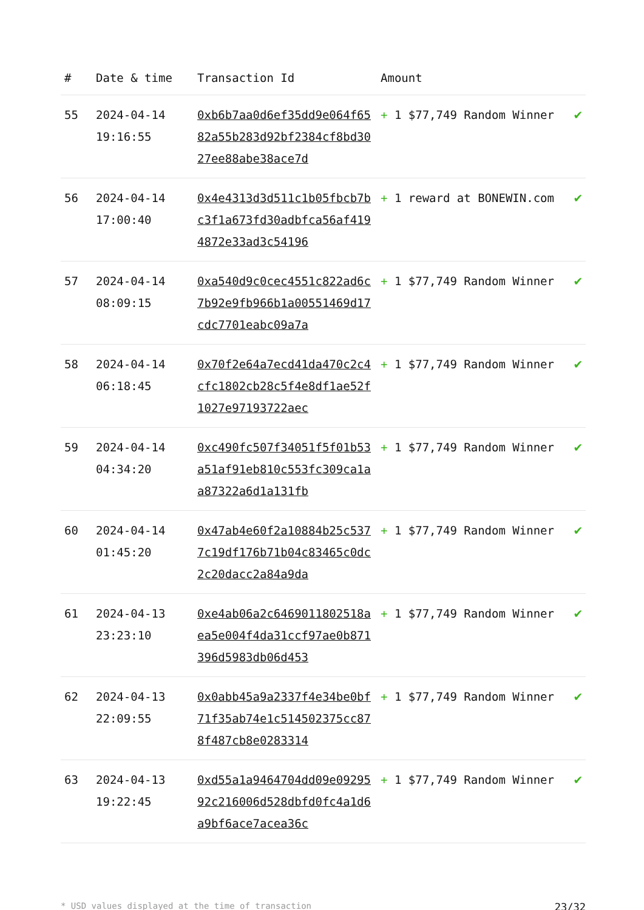| # | Date & time | Transaction Id | Amount | |
| --- | --- | --- | --- | --- |
| 55 | 2024-04-14 19:16:55 | 0xb6b7aa0d6ef35dd9e064f6582a55b283d92bf2384cf8bd3027ee88abe38ace7d | + 1 $77,749 Random Winner | ✔ |
| 56 | 2024-04-14 17:00:40 | 0x4e4313d3d511c1b05fbcb7bc3f1a673fd30adbfca56af4194872e33ad3c54196 | + 1 reward at BONEWIN.com | ✔ |
| 57 | 2024-04-14 08:09:15 | 0xa540d9c0cec4551c822ad6c7b92e9fb966b1a00551469d17cdc7701eabc09a7a | + 1 $77,749 Random Winner | ✔ |
| 58 | 2024-04-14 06:18:45 | 0x70f2e64a7ecd41da470c2c4cfc1802cb28c5f4e8df1ae52f1027e97193722aec | + 1 $77,749 Random Winner | ✔ |
| 59 | 2024-04-14 04:34:20 | 0xc490fc507f34051f5f01b53a51af91eb810c553fc309ca1aa87322a6d1a131fb | + 1 $77,749 Random Winner | ✔ |
| 60 | 2024-04-14 01:45:20 | 0x47ab4e60f2a10884b25c5377c19df176b71b04c83465c0dc2c20dacc2a84a9da | + 1 $77,749 Random Winner | ✔ |
| 61 | 2024-04-13 23:23:10 | 0xe4ab06a2c6469011802518aea5e004f4da31ccf97ae0b871396d5983db06d453 | + 1 $77,749 Random Winner | ✔ |
| 62 | 2024-04-13 22:09:55 | 0x0abb45a9a2337f4e34be0bf71f35ab74e1c514502375cc878f487cb8e0283314 | + 1 $77,749 Random Winner | ✔ |
| 63 | 2024-04-13 19:22:45 | 0xd55a1a9464704dd09e0929592c216006d528dbfd0fc4a1d6a9bf6ace7acea36c | + 1 $77,749 Random Winner | ✔ |
* USD values displayed at the time of transaction 23/32